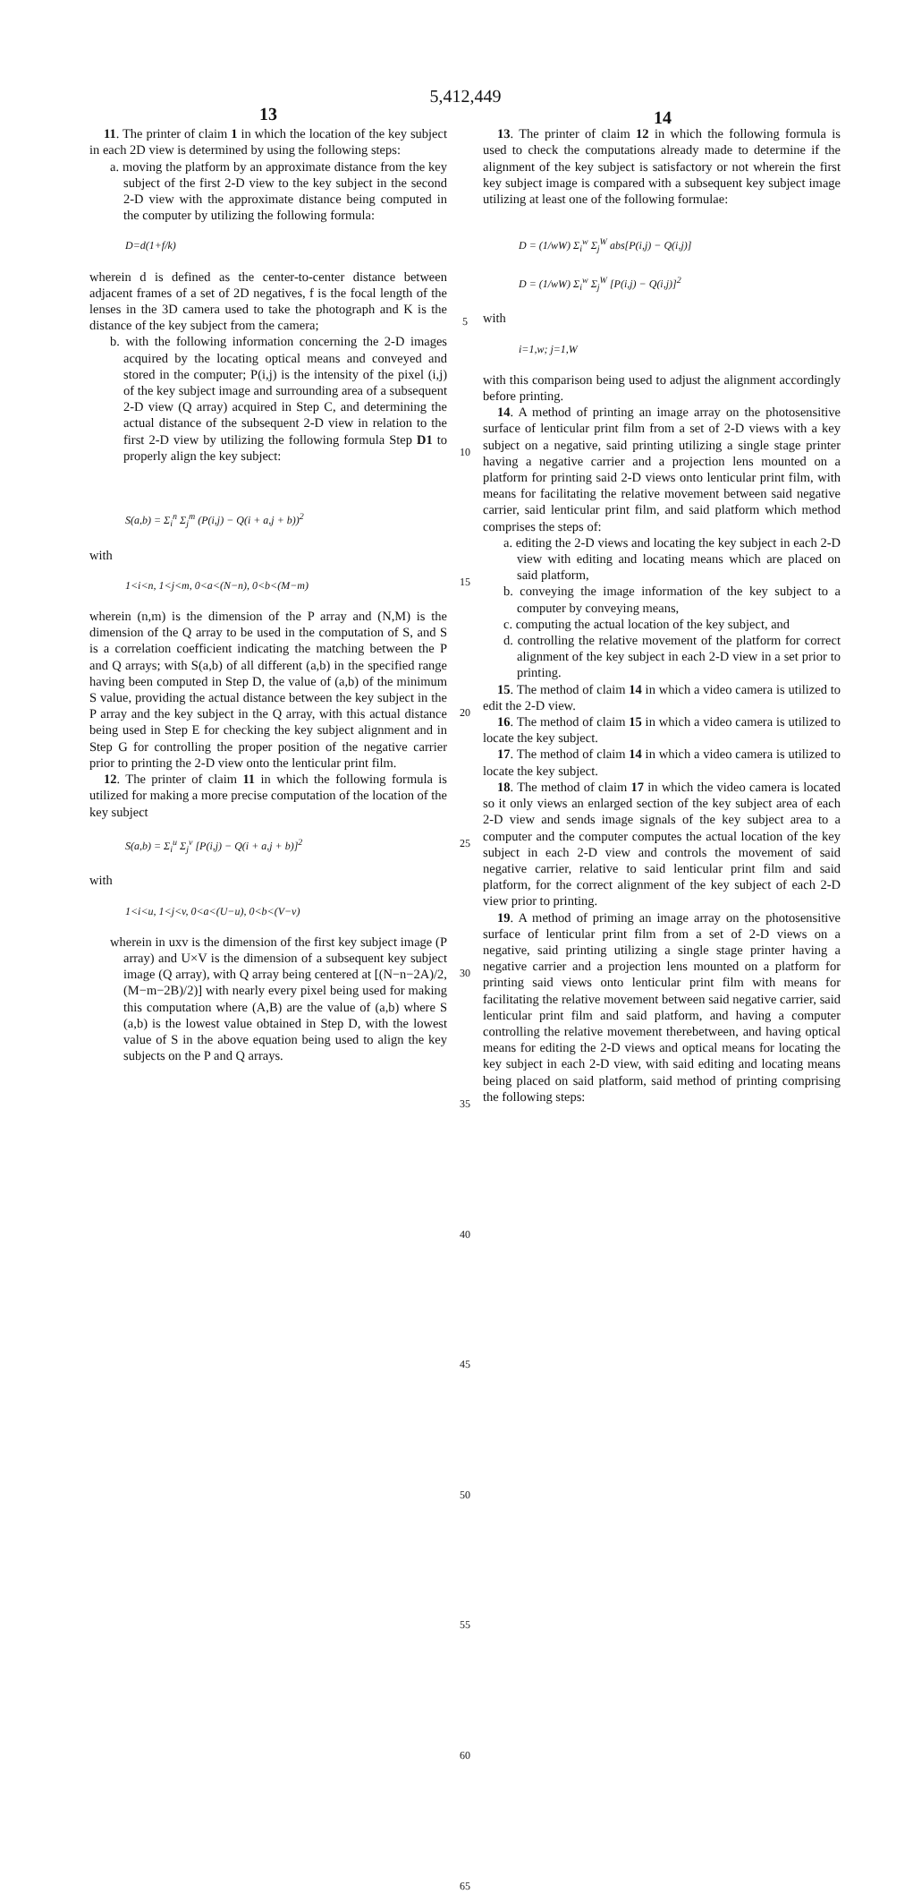13 5,412,449 14
11. The printer of claim 1 in which the location of the key subject in each 2D view is determined by using the following steps:
a. moving the platform by an approximate distance from the key subject of the first 2-D view to the key subject in the second 2-D view with the approximate distance being computed in the computer by utilizing the following formula:
D=d(1+f/k)
wherein d is defined as the center-to-center distance between adjacent frames of a set of 2D negatives, f is the focal length of the lenses in the 3D camera used to take the photograph and K is the distance of the key subject from the camera;
b. with the following information concerning the 2-D images acquired by the locating optical means and conveyed and stored in the computer; P(i,j) is the intensity of the pixel (i,j) of the key subject image and surrounding area of a subsequent 2-D view (Q array) acquired in Step C, and determining the actual distance of the subsequent 2-D view in relation to the first 2-D view by utilizing the following formula Step D1 to properly align the key subject:
S(a,b) = Σ<sub>i</sub><sup>n</sup> Σ<sub>j</sub><sup>m</sup> (P(i,j) − Q(i + a,j + b))<sup>2</sup>
with
1<i<n, 1<j<m, 0<a<(N−n), 0<b<(M−m)
wherein (n,m) is the dimension of the P array and (N,M) is the dimension of the Q array to be used in the computation of S, and S is a correlation coefficient indicating the matching between the P and Q arrays; with S(a,b) of all different (a,b) in the specified range having been computed in Step D, the value of (a,b) of the minimum S value, providing the actual distance between the key subject in the P array and the key subject in the Q array, with this actual distance being used in Step E for checking the key subject alignment and in Step G for controlling the proper position of the negative carrier prior to printing the 2-D view onto the lenticular print film.
12. The printer of claim 11 in which the following formula is utilized for making a more precise computation of the location of the key subject
S(a,b) = Σ<sub>i</sub><sup>u</sup> Σ<sub>j</sub><sup>v</sup> [P(i,j) − Q(i + a,j + b)]<sup>2</sup>
with
1<i<u, 1<j<v, 0<a<(U−u), 0<b<(V−v)
wherein in uxv is the dimension of the first key subject image (P array) and U×V is the dimension of a subsequent key subject image (Q array), with Q array being centered at [(N−n−2A)/2, (M−m−2B)/2)] with nearly every pixel being used for making this computation where (A,B) are the value of (a,b) where S (a,b) is the lowest value obtained in Step D, with the lowest value of S in the above equation being used to align the key subjects on the P and Q arrays.
5
10
15
20
25
30
35
40
45
50
55
60
65
13. The printer of claim 12 in which the following formula is used to check the computations already made to determine if the alignment of the key subject is satisfactory or not wherein the first key subject image is compared with a subsequent key subject image utilizing at least one of the following formulae:
D = (1/wW) Σ<sub>i</sub><sup>w</sup> Σ<sub>j</sub><sup>W</sup> abs[P(i,j) − Q(i,j)]
D = (1/wW) Σ<sub>i</sub><sup>w</sup> Σ<sub>j</sub><sup>W</sup> [P(i,j) − Q(i,j)]<sup>2</sup>
with
i=1,w; j=1,W
with this comparison being used to adjust the alignment accordingly before printing.
14. A method of printing an image array on the photosensitive surface of lenticular print film from a set of 2-D views with a key subject on a negative, said printing utilizing a single stage printer having a negative carrier and a projection lens mounted on a platform for printing said 2-D views onto lenticular print film, with means for facilitating the relative movement between said negative carrier, said lenticular print film, and said platform which method comprises the steps of:
a. editing the 2-D views and locating the key subject in each 2-D view with editing and locating means which are placed on said platform,
b. conveying the image information of the key subject to a computer by conveying means,
c. computing the actual location of the key subject, and
d. controlling the relative movement of the platform for correct alignment of the key subject in each 2-D view in a set prior to printing.
15. The method of claim 14 in which a video camera is utilized to edit the 2-D view.
16. The method of claim 15 in which a video camera is utilized to locate the key subject.
17. The method of claim 14 in which a video camera is utilized to locate the key subject.
18. The method of claim 17 in which the video camera is located so it only views an enlarged section of the key subject area of each 2-D view and sends image signals of the key subject area to a computer and the computer computes the actual location of the key subject in each 2-D view and controls the movement of said negative carrier, relative to said lenticular print film and said platform, for the correct alignment of the key subject of each 2-D view prior to printing.
19. A method of priming an image array on the photosensitive surface of lenticular print film from a set of 2-D views on a negative, said printing utilizing a single stage printer having a negative carrier and a projection lens mounted on a platform for printing said views onto lenticular print film with means for facilitating the relative movement between said negative carrier, said lenticular print film and said platform, and having a computer controlling the relative movement therebetween, and having optical means for editing the 2-D views and optical means for locating the key subject in each 2-D view, with said editing and locating means being placed on said platform, said method of printing comprising the following steps: